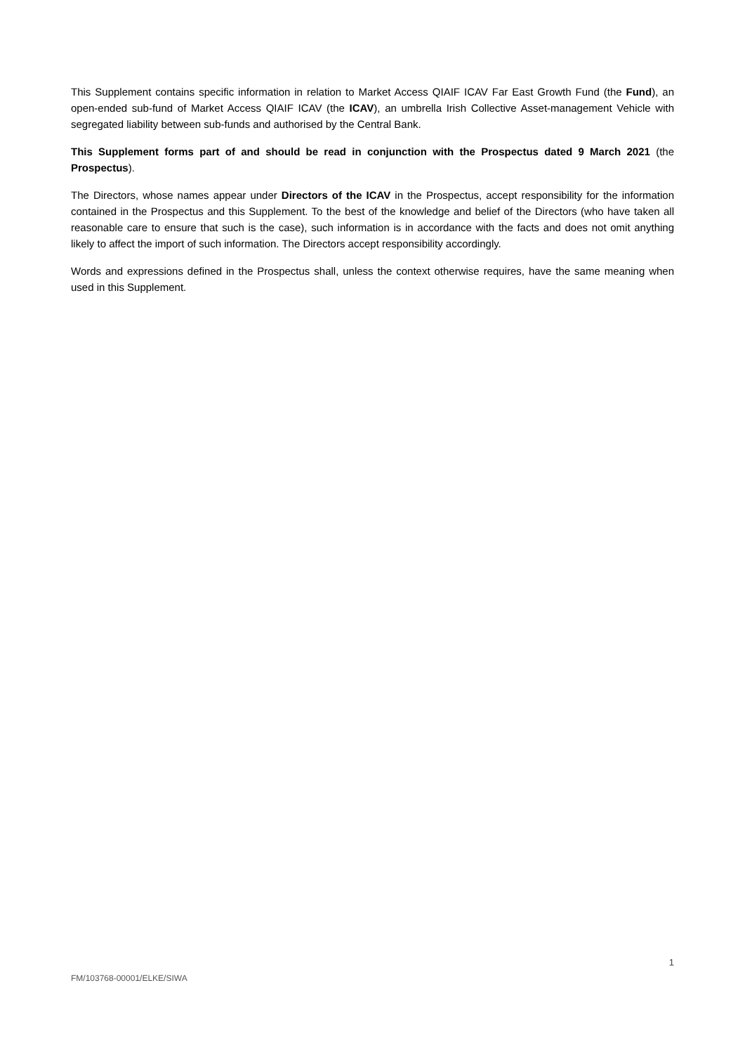This Supplement contains specific information in relation to Market Access QIAIF ICAV Far East Growth Fund (the Fund), an open-ended sub-fund of Market Access QIAIF ICAV (the ICAV), an umbrella Irish Collective Asset-management Vehicle with segregated liability between sub-funds and authorised by the Central Bank.
This Supplement forms part of and should be read in conjunction with the Prospectus dated 9 March 2021 (the Prospectus).
The Directors, whose names appear under Directors of the ICAV in the Prospectus, accept responsibility for the information contained in the Prospectus and this Supplement. To the best of the knowledge and belief of the Directors (who have taken all reasonable care to ensure that such is the case), such information is in accordance with the facts and does not omit anything likely to affect the import of such information. The Directors accept responsibility accordingly.
Words and expressions defined in the Prospectus shall, unless the context otherwise requires, have the same meaning when used in this Supplement.
1
FM/103768-00001/ELKE/SIWA